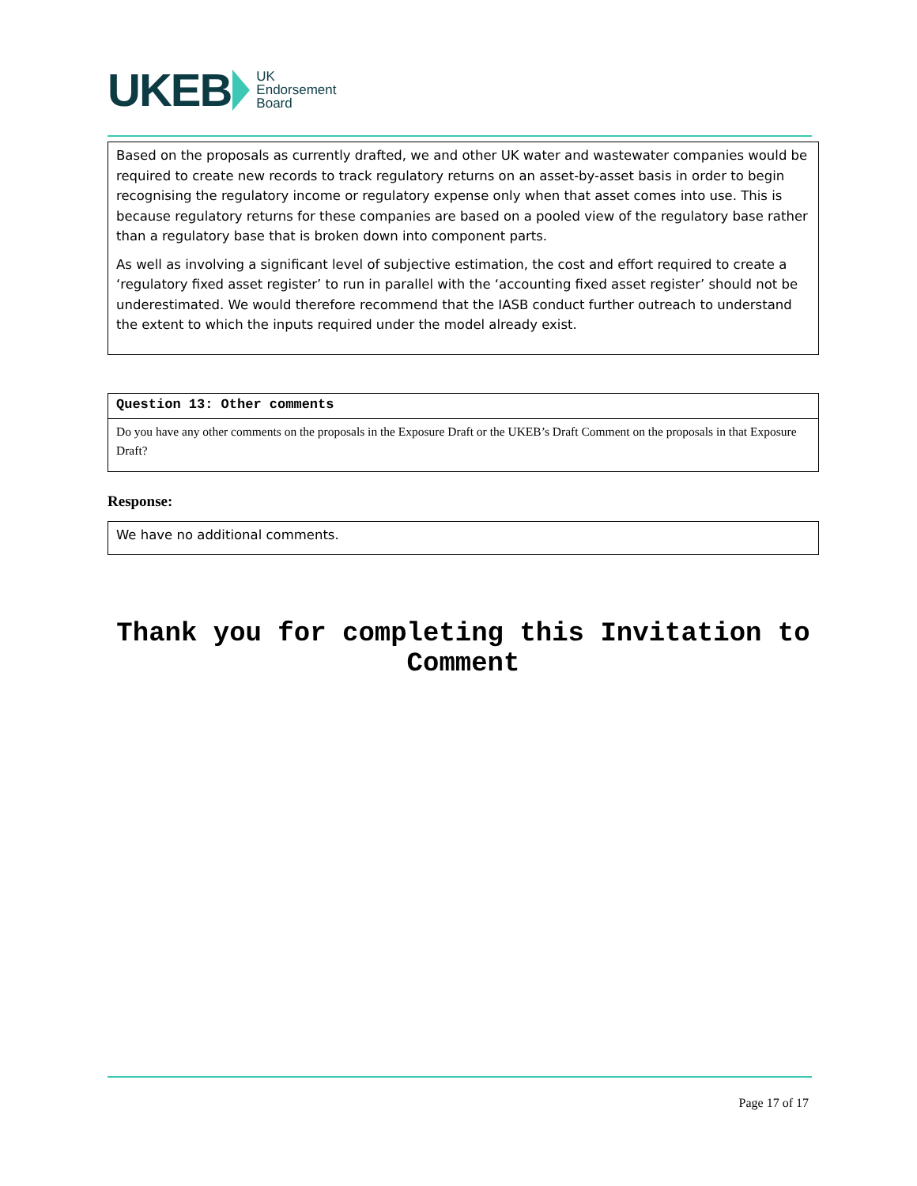UKEB UK
Endorsement
Board
Based on the proposals as currently drafted, we and other UK water and wastewater companies would be required to create new records to track regulatory returns on an asset-by-asset basis in order to begin recognising the regulatory income or regulatory expense only when that asset comes into use. This is because regulatory returns for these companies are based on a pooled view of the regulatory base rather than a regulatory base that is broken down into component parts.
As well as involving a significant level of subjective estimation, the cost and effort required to create a ‘regulatory fixed asset register’ to run in parallel with the ‘accounting fixed asset register’ should not be underestimated. We would therefore recommend that the IASB conduct further outreach to understand the extent to which the inputs required under the model already exist.
Question 13: Other comments
Do you have any other comments on the proposals in the Exposure Draft or the UKEB’s Draft Comment on the proposals in that Exposure Draft?
Response:
We have no additional comments.
Thank you for completing this Invitation to Comment
Page 17 of 17